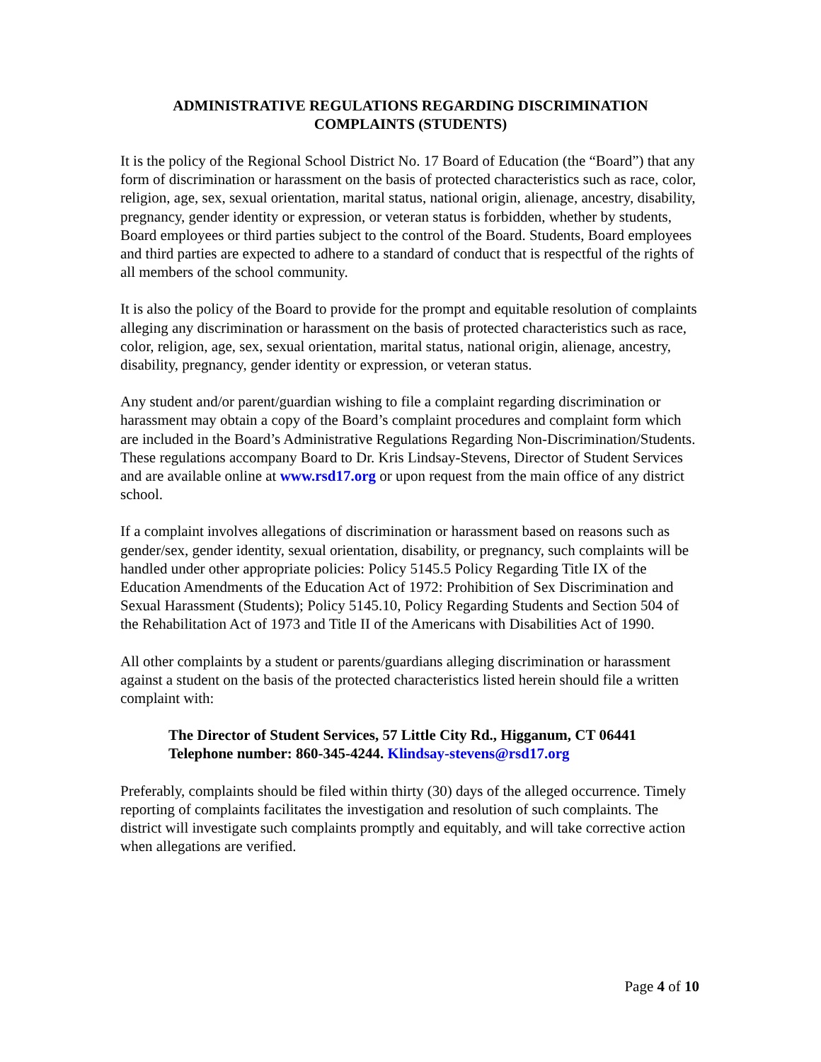ADMINISTRATIVE REGULATIONS REGARDING DISCRIMINATION
COMPLAINTS (STUDENTS)
It is the policy of the Regional School District No. 17 Board of Education (the “Board”) that any form of discrimination or harassment on the basis of protected characteristics such as race, color, religion, age, sex, sexual orientation, marital status, national origin, alienage, ancestry, disability, pregnancy, gender identity or expression, or veteran status is forbidden, whether by students, Board employees or third parties subject to the control of the Board. Students, Board employees and third parties are expected to adhere to a standard of conduct that is respectful of the rights of all members of the school community.
It is also the policy of the Board to provide for the prompt and equitable resolution of complaints alleging any discrimination or harassment on the basis of protected characteristics such as race, color, religion, age, sex, sexual orientation, marital status, national origin, alienage, ancestry, disability, pregnancy, gender identity or expression, or veteran status.
Any student and/or parent/guardian wishing to file a complaint regarding discrimination or harassment may obtain a copy of the Board’s complaint procedures and complaint form which are included in the Board’s Administrative Regulations Regarding Non-Discrimination/Students. These regulations accompany Board to Dr. Kris Lindsay-Stevens, Director of Student Services and are available online at www.rsd17.org or upon request from the main office of any district school.
If a complaint involves allegations of discrimination or harassment based on reasons such as gender/sex, gender identity, sexual orientation, disability, or pregnancy, such complaints will be handled under other appropriate policies: Policy 5145.5 Policy Regarding Title IX of the Education Amendments of the Education Act of 1972: Prohibition of Sex Discrimination and Sexual Harassment (Students); Policy 5145.10, Policy Regarding Students and Section 504 of the Rehabilitation Act of 1973 and Title II of the Americans with Disabilities Act of 1990.
All other complaints by a student or parents/guardians alleging discrimination or harassment against a student on the basis of the protected characteristics listed herein should file a written complaint with:
The Director of Student Services, 57 Little City Rd., Higganum, CT 06441
Telephone number: 860-345-4244. Klindsay-stevens@rsd17.org
Preferably, complaints should be filed within thirty (30) days of the alleged occurrence. Timely reporting of complaints facilitates the investigation and resolution of such complaints. The district will investigate such complaints promptly and equitably, and will take corrective action when allegations are verified.
Page 4 of 10